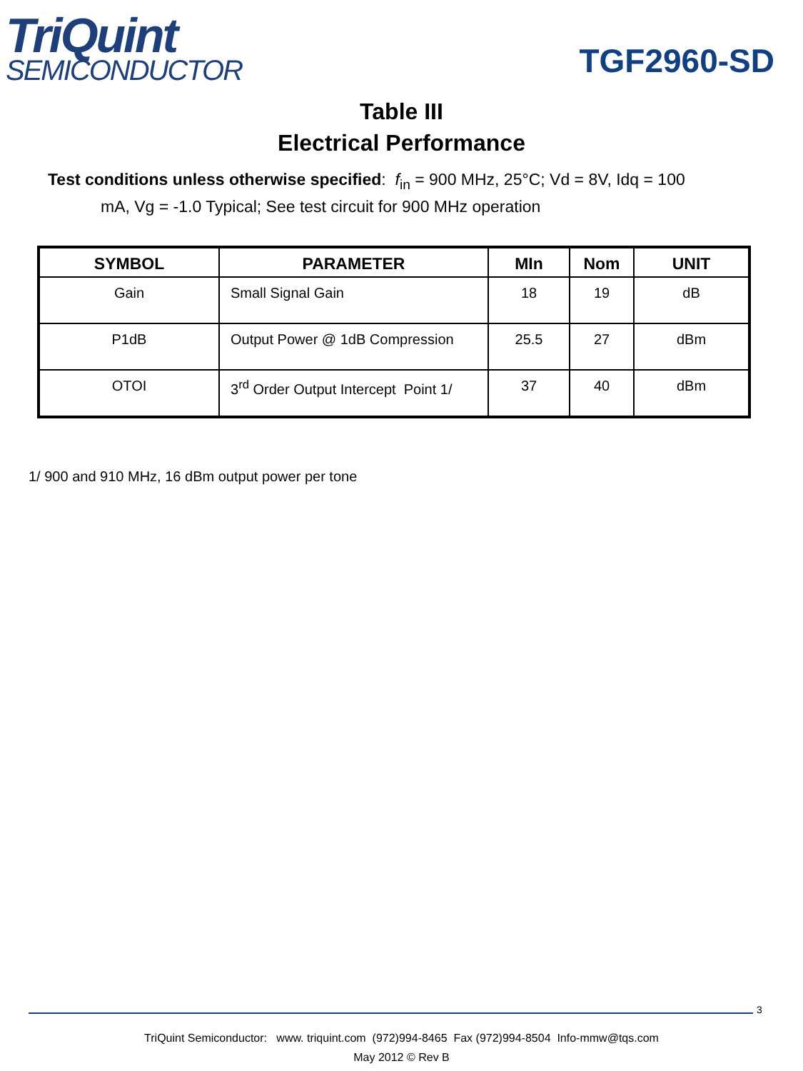TriQuint
SEMICONDUCTOR
TGF2960-SD
Table III
Electrical Performance
Test conditions unless otherwise specified: f<sub>in</sub> = 900 MHz, 25°C; Vd = 8V, Idq = 100
mA, Vg = -1.0 Typical; See test circuit for 900 MHz operation
| SYMBOL | PARAMETER | MIn | Nom | UNIT |
| --- | --- | --- | --- | --- |
| Gain | Small Signal Gain | 18 | 19 | dB |
| P1dB | Output Power @ 1dB Compression | 25.5 | 27 | dBm |
| OTOI | 3<sup>rd</sup> Order Output Intercept Point 1/ | 37 | 40 | dBm |
1/ 900 and 910 MHz, 16 dBm output power per tone
3
TriQuint Semiconductor: www. triquint.com (972)994-8465 Fax (972)994-8504 Info-mmw@tqs.com
May 2012 © Rev B